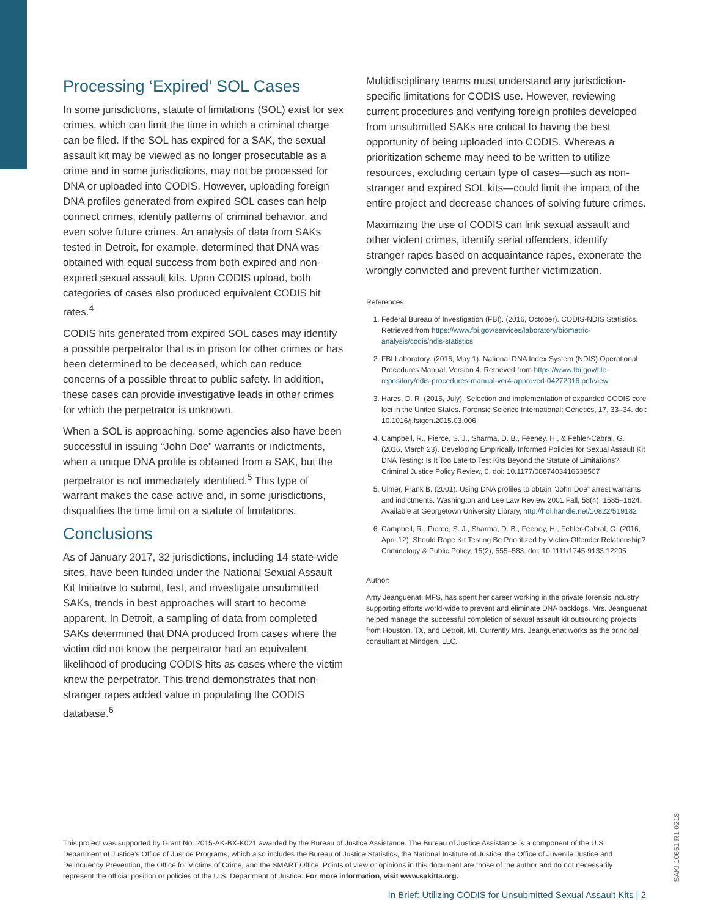Processing ‘Expired’ SOL Cases
In some jurisdictions, statute of limitations (SOL) exist for sex crimes, which can limit the time in which a criminal charge can be filed. If the SOL has expired for a SAK, the sexual assault kit may be viewed as no longer prosecutable as a crime and in some jurisdictions, may not be processed for DNA or uploaded into CODIS. However, uploading foreign DNA profiles generated from expired SOL cases can help connect crimes, identify patterns of criminal behavior, and even solve future crimes. An analysis of data from SAKs tested in Detroit, for example, determined that DNA was obtained with equal success from both expired and non-expired sexual assault kits. Upon CODIS upload, both categories of cases also produced equivalent CODIS hit rates.<sup>4</sup>
CODIS hits generated from expired SOL cases may identify a possible perpetrator that is in prison for other crimes or has been determined to be deceased, which can reduce concerns of a possible threat to public safety. In addition, these cases can provide investigative leads in other crimes for which the perpetrator is unknown.
When a SOL is approaching, some agencies also have been successful in issuing “John Doe” warrants or indictments, when a unique DNA profile is obtained from a SAK, but the perpetrator is not immediately identified.<sup>5</sup> This type of warrant makes the case active and, in some jurisdictions, disqualifies the time limit on a statute of limitations.
Conclusions
As of January 2017, 32 jurisdictions, including 14 state-wide sites, have been funded under the National Sexual Assault Kit Initiative to submit, test, and investigate unsubmitted SAKs, trends in best approaches will start to become apparent. In Detroit, a sampling of data from completed SAKs determined that DNA produced from cases where the victim did not know the perpetrator had an equivalent likelihood of producing CODIS hits as cases where the victim knew the perpetrator. This trend demonstrates that non-stranger rapes added value in populating the CODIS database.<sup>6</sup>
Multidisciplinary teams must understand any jurisdiction-specific limitations for CODIS use. However, reviewing current procedures and verifying foreign profiles developed from unsubmitted SAKs are critical to having the best opportunity of being uploaded into CODIS. Whereas a prioritization scheme may need to be written to utilize resources, excluding certain type of cases—such as non-stranger and expired SOL kits—could limit the impact of the entire project and decrease chances of solving future crimes.
Maximizing the use of CODIS can link sexual assault and other violent crimes, identify serial offenders, identify stranger rapes based on acquaintance rapes, exonerate the wrongly convicted and prevent further victimization.
References:
1. Federal Bureau of Investigation (FBI). (2016, October). CODIS-NDIS Statistics. Retrieved from https://www.fbi.gov/services/laboratory/biometric-analysis/codis/ndis-statistics
2. FBI Laboratory. (2016, May 1). National DNA Index System (NDIS) Operational Procedures Manual, Version 4. Retrieved from https://www.fbi.gov/file-repository/ndis-procedures-manual-ver4-approved-04272016.pdf/view
3. Hares, D. R. (2015, July). Selection and implementation of expanded CODIS core loci in the United States. Forensic Science International: Genetics, 17, 33–34. doi: 10.1016/j.fsigen.2015.03.006
4. Campbell, R., Pierce, S. J., Sharma, D. B., Feeney, H., & Fehler-Cabral, G. (2016, March 23). Developing Empirically Informed Policies for Sexual Assault Kit DNA Testing: Is It Too Late to Test Kits Beyond the Statute of Limitations? Criminal Justice Policy Review, 0. doi: 10.1177/0887403416638507
5. Ulmer, Frank B. (2001). Using DNA profiles to obtain “John Doe” arrest warrants and indictments. Washington and Lee Law Review 2001 Fall, 58(4), 1585–1624. Available at Georgetown University Library, http://hdl.handle.net/10822/519182
6. Campbell, R., Pierce, S. J., Sharma, D. B., Feeney, H., Fehler-Cabral, G. (2016, April 12). Should Rape Kit Testing Be Prioritized by Victim-Offender Relationship? Criminology & Public Policy, 15(2), 555–583. doi: 10.1111/1745-9133.12205
Author:
Amy Jeanguenat, MFS, has spent her career working in the private forensic industry supporting efforts world-wide to prevent and eliminate DNA backlogs. Mrs. Jeanguenat helped manage the successful completion of sexual assault kit outsourcing projects from Houston, TX, and Detroit, MI. Currently Mrs. Jeanguenat works as the principal consultant at Mindgen, LLC.
This project was supported by Grant No. 2015-AK-BX-K021 awarded by the Bureau of Justice Assistance. The Bureau of Justice Assistance is a component of the U.S. Department of Justice’s Office of Justice Programs, which also includes the Bureau of Justice Statistics, the National Institute of Justice, the Office of Juvenile Justice and Delinquency Prevention, the Office for Victims of Crime, and the SMART Office. Points of view or opinions in this document are those of the author and do not necessarily represent the official position or policies of the U.S. Department of Justice. For more information, visit www.sakitta.org.
SAKI 10651 R1 0218
In Brief: Utilizing CODIS for Unsubmitted Sexual Assault Kits | 2